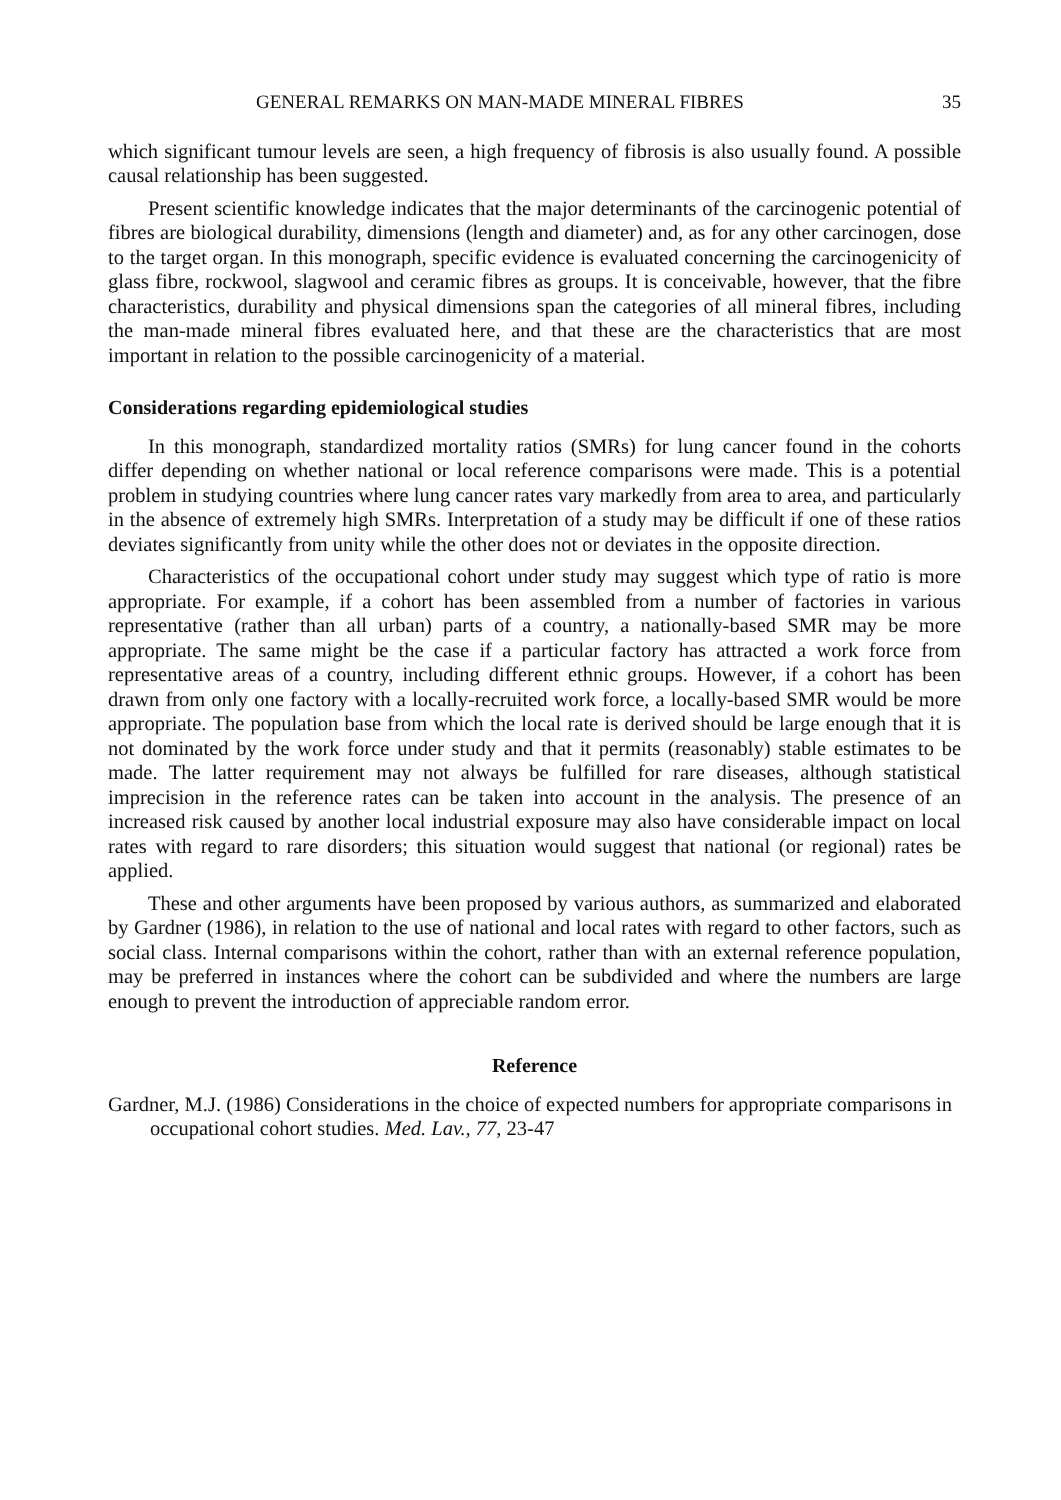GENERAL REMARKS ON MAN-MADE MINERAL FIBRES 35
which significant tumour levels are seen, a high frequency of fibrosis is also usually found. A possible causal relationship has been suggested.
Present scientific knowledge indicates that the major determinants of the carcinogenic potential of fibres are biological durability, dimensions (length and diameter) and, as for any other carcinogen, dose to the target organ. In this monograph, specific evidence is evaluated concerning the carcinogenicity of glass fibre, rockwool, slagwool and ceramic fibres as groups. It is conceivable, however, that the fibre characteristics, durability and physical dimensions span the categories of all mineral fibres, including the man-made mineral fibres evaluated here, and that these are the characteristics that are most important in relation to the possible carcinogenicity of a material.
Considerations regarding epidemiological studies
In this monograph, standardized mortality ratios (SMRs) for lung cancer found in the cohorts differ depending on whether national or local reference comparisons were made. This is a potential problem in studying countries where lung cancer rates vary markedly from area to area, and particularly in the absence of extremely high SMRs. Interpretation of a study may be difficult if one of these ratios deviates significantly from unity while the other does not or deviates in the opposite direction.
Characteristics of the occupational cohort under study may suggest which type of ratio is more appropriate. For example, if a cohort has been assembled from a number of factories in various representative (rather than all urban) parts of a country, a nationally-based SMR may be more appropriate. The same might be the case if a particular factory has attracted a work force from representative areas of a country, including different ethnic groups. However, if a cohort has been drawn from only one factory with a locally-recruited work force, a locally-based SMR would be more appropriate. The population base from which the local rate is derived should be large enough that it is not dominated by the work force under study and that it permits (reasonably) stable estimates to be made. The latter requirement may not always be fulfilled for rare diseases, although statistical imprecision in the reference rates can be taken into account in the analysis. The presence of an increased risk caused by another local industrial exposure may also have considerable impact on local rates with regard to rare disorders; this situation would suggest that national (or regional) rates be applied.
These and other arguments have been proposed by various authors, as summarized and elaborated by Gardner (1986), in relation to the use of national and local rates with regard to other factors, such as social class. Internal comparisons within the cohort, rather than with an external reference population, may be preferred in instances where the cohort can be subdivided and where the numbers are large enough to prevent the introduction of appreciable random error.
Reference
Gardner, M.J. (1986) Considerations in the choice of expected numbers for appropriate comparisons in occupational cohort studies. Med. Lav., 77, 23-47